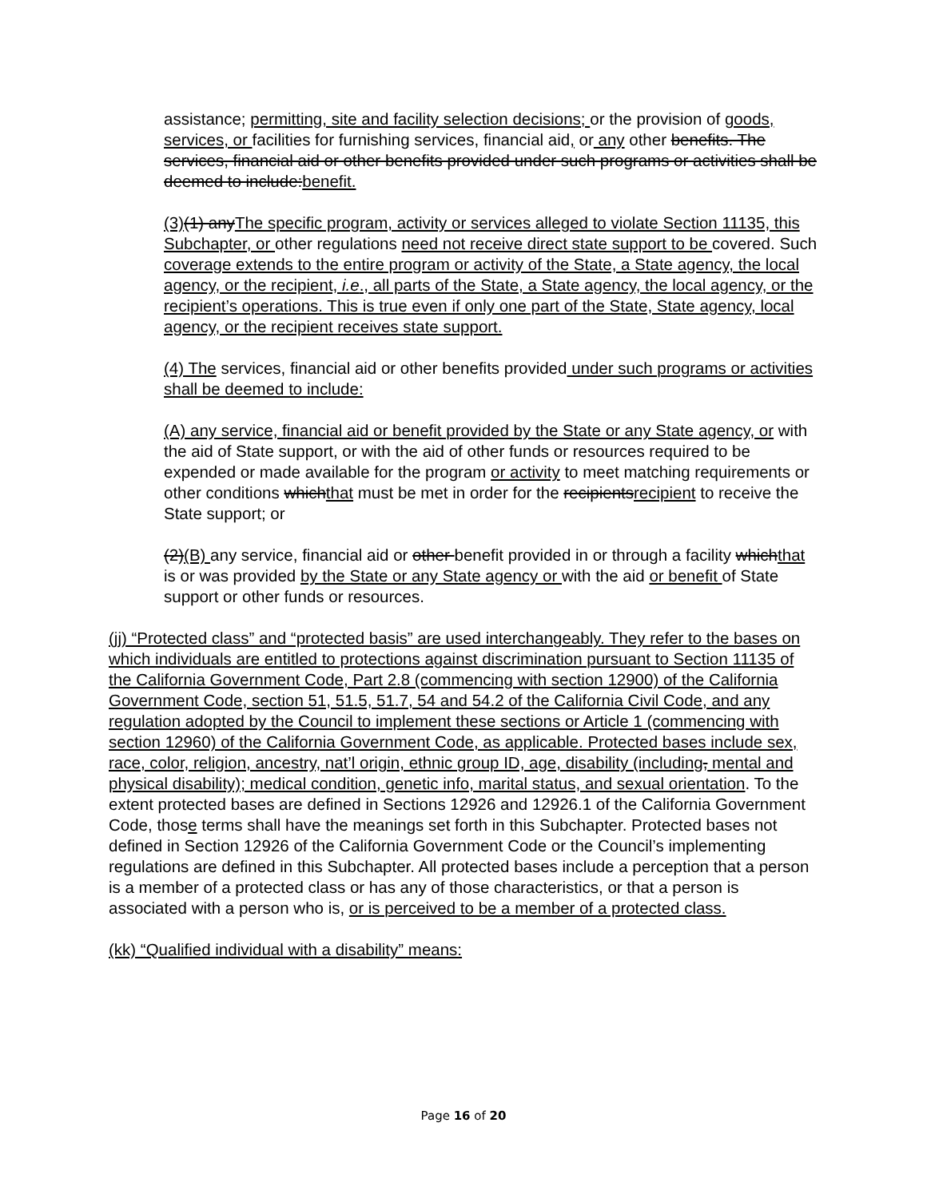assistance; permitting, site and facility selection decisions; or the provision of goods, services, or facilities for furnishing services, financial aid, or any other benefits. The services, financial aid or other benefits provided under such programs or activities shall be deemed to include:benefit.
(3)(1) anyThe specific program, activity or services alleged to violate Section 11135, this Subchapter, or other regulations need not receive direct state support to be covered. Such coverage extends to the entire program or activity of the State, a State agency, the local agency, or the recipient, i.e., all parts of the State, a State agency, the local agency, or the recipient’s operations. This is true even if only one part of the State, State agency, local agency, or the recipient receives state support.
(4) The services, financial aid or other benefits provided under such programs or activities shall be deemed to include:
(A) any service, financial aid or benefit provided by the State or any State agency, or with the aid of State support, or with the aid of other funds or resources required to be expended or made available for the program or activity to meet matching requirements or other conditions whichthat must be met in order for the recipientsrecipient to receive the State support; or
(2)(B) any service, financial aid or other benefit provided in or through a facility whichthat is or was provided by the State or any State agency or with the aid or benefit of State support or other funds or resources.
(jj) “Protected class” and “protected basis” are used interchangeably. They refer to the bases on which individuals are entitled to protections against discrimination pursuant to Section 11135 of the California Government Code, Part 2.8 (commencing with section 12900) of the California Government Code, section 51, 51.5, 51.7, 54 and 54.2 of the California Civil Code, and any regulation adopted by the Council to implement these sections or Article 1 (commencing with section 12960) of the California Government Code, as applicable. Protected bases include sex, race, color, religion, ancestry, nat’l origin, ethnic group ID, age, disability (including, mental and physical disability); medical condition, genetic info, marital status, and sexual orientation. To the extent protected bases are defined in Sections 12926 and 12926.1 of the California Government Code, those terms shall have the meanings set forth in this Subchapter. Protected bases not defined in Section 12926 of the California Government Code or the Council’s implementing regulations are defined in this Subchapter. All protected bases include a perception that a person is a member of a protected class or has any of those characteristics, or that a person is associated with a person who is, or is perceived to be a member of a protected class.
(kk) “Qualified individual with a disability” means:
Page 16 of 20